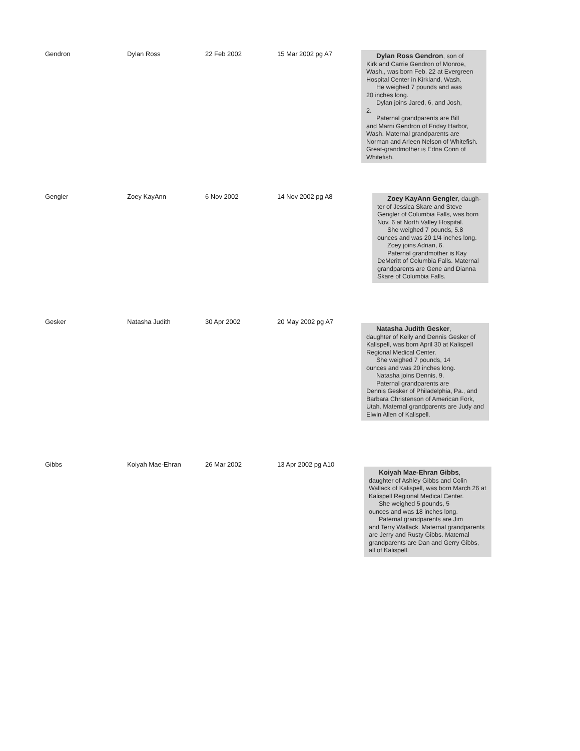| Gendron | Dylan Ross | 22 Feb 2002 | 15 Mar 2002 pg A7 | Dylan Ross Gendron , son of Kirk and Carrie Gendron of Monroe, Wash., was born Feb. 22 at Evergreen Hospital Center in Kirkland, Wash. He weighed 7 pounds and was 20 inches long. Dylan joins Jared, 6, and Josh, 2. Paternal grandparents are Bill and Marni Gendron of Friday Harbor, Wash. Maternal grandparents are Norman and Arleen Nelson of Whitefish. Great-grandmother is Edna Conn of Whitefish. |
| Gengler | Zoey KayAnn | 6 Nov 2002 | 14 Nov 2002 pg A8 | Zoey KayAnn Gengler , daugh- ter of Jessica Skare and Steve Gengler of Columbia Falls, was born Nov. 6 at North Valley Hospital. She weighed 7 pounds, 5.8 ounces and was 20 1/4 inches long. Zoey joins Adrian, 6. Paternal grandmother is Kay DeMeritt of Columbia Falls. Maternal grandparents are Gene and Dianna Skare of Columbia Falls. |
| Gesker | Natasha Judith | 30 Apr 2002 | 20 May 2002 pg A7 | Natasha Judith Gesker , daughter of Kelly and Dennis Gesker of Kalispell, was born April 30 at Kalispell Regional Medical Center. She weighed 7 pounds, 14 ounces and was 20 inches long. Natasha joins Dennis, 9. Paternal grandparents are Dennis Gesker of Philadelphia, Pa., and Barbara Christenson of American Fork, Utah. Maternal grandparents are Judy and Elwin Allen of Kalispell. |
| Gibbs | Koiyah Mae-Ehran | 26 Mar 2002 | 13 Apr 2002 pg A10 | Koiyah Mae-Ehran Gibbs , daughter of Ashley Gibbs and Colin Wallack of Kalispell, was born March 26 at Kalispell Regional Medical Center. She weighed 5 pounds, 5 ounces and was 18 inches long. Paternal grandparents are Jim and Terry Wallack. Maternal grandparents are Jerry and Rusty Gibbs. Maternal grandparents are Dan and Gerry Gibbs, all of Kalispell. |